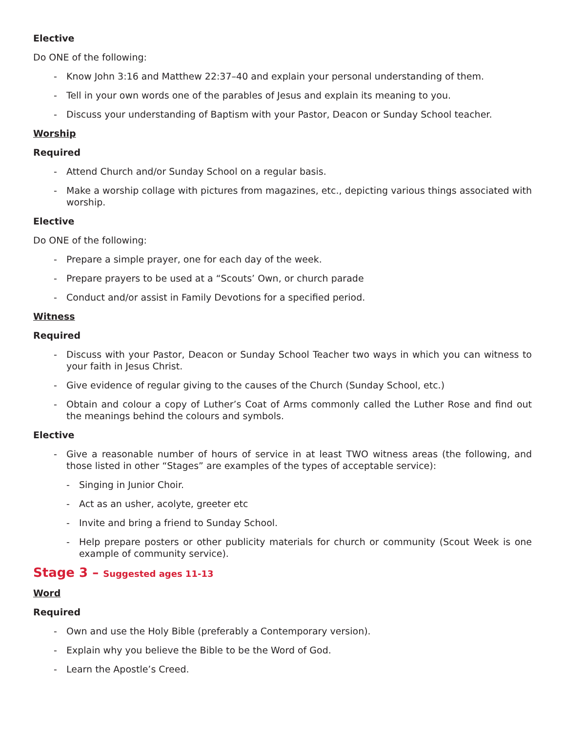Elective
Do ONE of the following:
- Know John 3:16 and Matthew 22:37–40 and explain your personal understanding of them.
- Tell in your own words one of the parables of Jesus and explain its meaning to you.
- Discuss your understanding of Baptism with your Pastor, Deacon or Sunday School teacher.
Worship
Required
- Attend Church and/or Sunday School on a regular basis.
- Make a worship collage with pictures from magazines, etc., depicting various things associated with worship.
Elective
Do ONE of the following:
- Prepare a simple prayer, one for each day of the week.
- Prepare prayers to be used at a “Scouts’ Own, or church parade
- Conduct and/or assist in Family Devotions for a specified period.
Witness
Required
- Discuss with your Pastor, Deacon or Sunday School Teacher two ways in which you can witness to your faith in Jesus Christ.
- Give evidence of regular giving to the causes of the Church (Sunday School, etc.)
- Obtain and colour a copy of Luther’s Coat of Arms commonly called the Luther Rose and find out the meanings behind the colours and symbols.
Elective
- Give a reasonable number of hours of service in at least TWO witness areas (the following, and those listed in other “Stages” are examples of the types of acceptable service):
- Singing in Junior Choir.
- Act as an usher, acolyte, greeter etc
- Invite and bring a friend to Sunday School.
- Help prepare posters or other publicity materials for church or community (Scout Week is one example of community service).
Stage 3 – Suggested ages 11-13
Word
Required
- Own and use the Holy Bible (preferably a Contemporary version).
- Explain why you believe the Bible to be the Word of God.
- Learn the Apostle’s Creed.